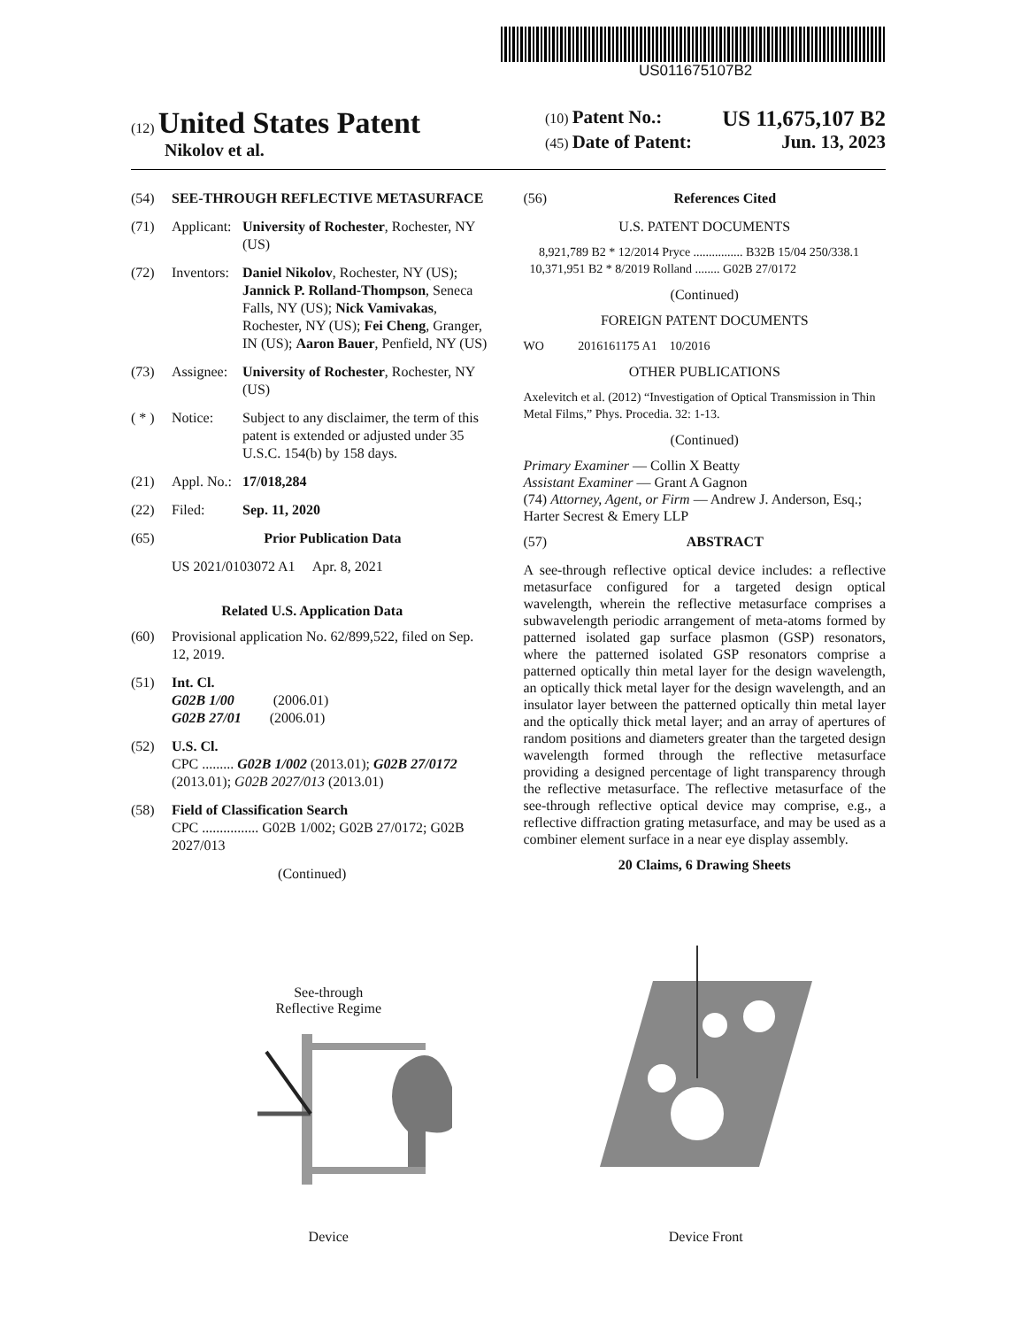US011675107B2
(12) United States Patent
Nikolov et al.
(10) Patent No.: US 11,675,107 B2
(45) Date of Patent: Jun. 13, 2023
(54) SEE-THROUGH REFLECTIVE METASURFACE
(71) Applicant: University of Rochester, Rochester, NY (US)
(72) Inventors: Daniel Nikolov, Rochester, NY (US); Jannick P. Rolland-Thompson, Seneca Falls, NY (US); Nick Vamivakas, Rochester, NY (US); Fei Cheng, Granger, IN (US); Aaron Bauer, Penfield, NY (US)
(73) Assignee: University of Rochester, Rochester, NY (US)
( * ) Notice: Subject to any disclaimer, the term of this patent is extended or adjusted under 35 U.S.C. 154(b) by 158 days.
(21) Appl. No.: 17/018,284
(22) Filed: Sep. 11, 2020
(65) Prior Publication Data
US 2021/0103072 A1 Apr. 8, 2021
Related U.S. Application Data
(60) Provisional application No. 62/899,522, filed on Sep. 12, 2019.
(51) Int. Cl.
G02B 1/00 (2006.01)
G02B 27/01 (2006.01)
(52) U.S. Cl.
CPC ......... G02B 1/002 (2013.01); G02B 27/0172 (2013.01); G02B 2027/013 (2013.01)
(58) Field of Classification Search
CPC ................ G02B 1/002; G02B 27/0172; G02B 2027/013
(Continued)
(56) References Cited
U.S. PATENT DOCUMENTS
8,921,789 B2 * 12/2014 Pryce ................ B32B 15/04 250/338.1
10,371,951 B2 * 8/2019 Rolland ........ G02B 27/0172
(Continued)
FOREIGN PATENT DOCUMENTS
WO 2016161175 A1 10/2016
OTHER PUBLICATIONS
Axelevitch et al. (2012) “Investigation of Optical Transmission in Thin Metal Films,” Phys. Procedia. 32: 1-13.
(Continued)
Primary Examiner — Collin X Beatty
Assistant Examiner — Grant A Gagnon
(74) Attorney, Agent, or Firm — Andrew J. Anderson, Esq.; Harter Secrest & Emery LLP
(57) ABSTRACT
A see-through reflective optical device includes: a reflective metasurface configured for a targeted design optical wavelength, wherein the reflective metasurface comprises a subwavelength periodic arrangement of meta-atoms formed by patterned isolated gap surface plasmon (GSP) resonators, where the patterned isolated GSP resonators comprise a patterned optically thin metal layer for the design wavelength, an optically thick metal layer for the design wavelength, and an insulator layer between the patterned optically thin metal layer and the optically thick metal layer; and an array of apertures of random positions and diameters greater than the targeted design wavelength formed through the reflective metasurface providing a designed percentage of light transparency through the reflective metasurface. The reflective metasurface of the see-through reflective optical device may comprise, e.g., a reflective diffraction grating metasurface, and may be used as a combiner element surface in a near eye display assembly.
20 Claims, 6 Drawing Sheets
See-through
Reflective Regime
Device
Device Front